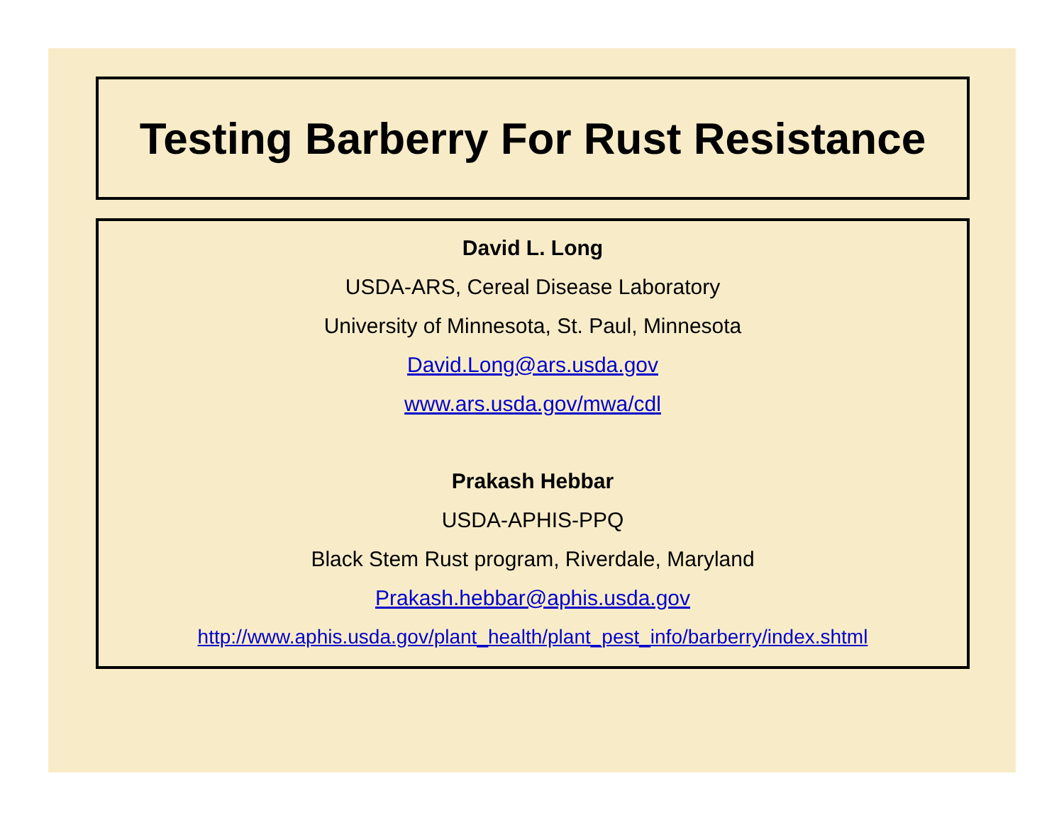Testing Barberry For Rust Resistance
David L. Long
USDA-ARS, Cereal Disease Laboratory
University of Minnesota, St. Paul, Minnesota
David.Long@ars.usda.gov
www.ars.usda.gov/mwa/cdl
Prakash Hebbar
USDA-APHIS-PPQ
Black Stem Rust program, Riverdale, Maryland
Prakash.hebbar@aphis.usda.gov
http://www.aphis.usda.gov/plant_health/plant_pest_info/barberry/index.shtml